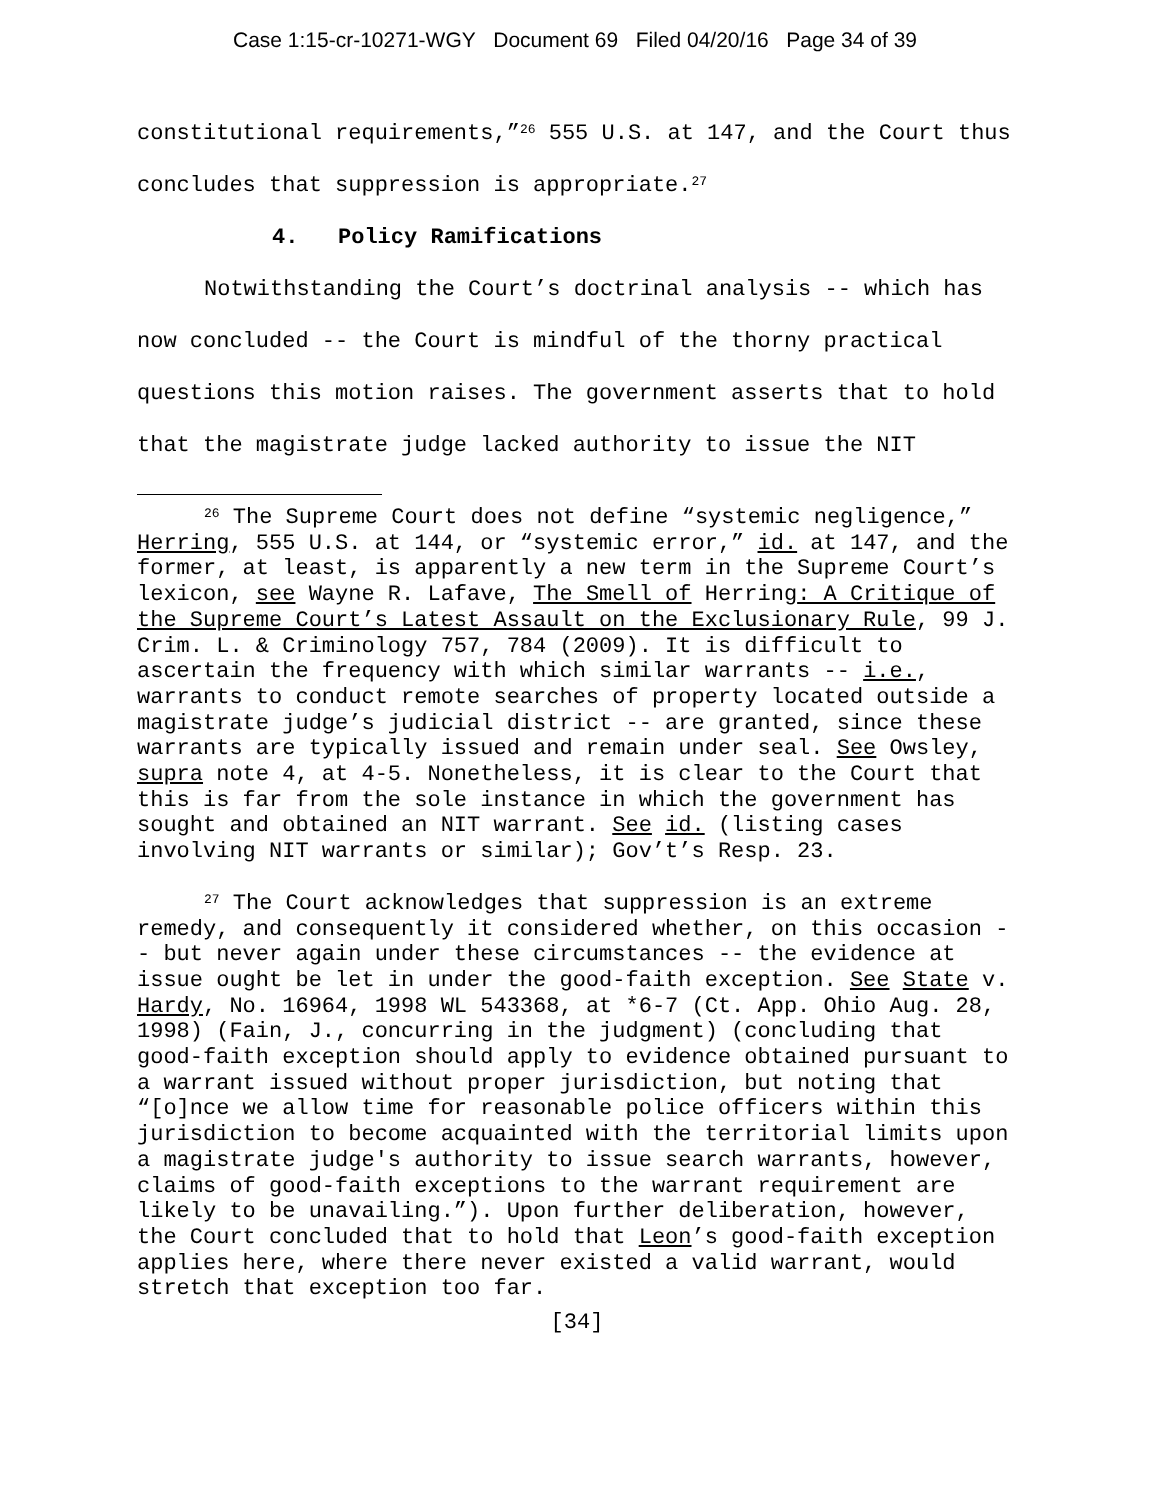Case 1:15-cr-10271-WGY Document 69 Filed 04/20/16 Page 34 of 39
constitutional requirements,”<sup>26</sup> 555 U.S. at 147, and the Court thus concludes that suppression is appropriate.<sup>27</sup>
4. Policy Ramifications
Notwithstanding the Court’s doctrinal analysis -- which has now concluded -- the Court is mindful of the thorny practical questions this motion raises. The government asserts that to hold that the magistrate judge lacked authority to issue the NIT
<sup>26</sup> The Supreme Court does not define “systemic negligence,” Herring, 555 U.S. at 144, or “systemic error,” id. at 147, and the former, at least, is apparently a new term in the Supreme Court’s lexicon, see Wayne R. Lafave, The Smell of Herring: A Critique of the Supreme Court’s Latest Assault on the Exclusionary Rule, 99 J. Crim. L. & Criminology 757, 784 (2009). It is difficult to ascertain the frequency with which similar warrants -- i.e., warrants to conduct remote searches of property located outside a magistrate judge’s judicial district -- are granted, since these warrants are typically issued and remain under seal. See Owsley, supra note 4, at 4-5. Nonetheless, it is clear to the Court that this is far from the sole instance in which the government has sought and obtained an NIT warrant. See id. (listing cases involving NIT warrants or similar); Gov’t’s Resp. 23.
<sup>27</sup> The Court acknowledges that suppression is an extreme remedy, and consequently it considered whether, on this occasion -- but never again under these circumstances -- the evidence at issue ought be let in under the good-faith exception. See State v. Hardy, No. 16964, 1998 WL 543368, at *6-7 (Ct. App. Ohio Aug. 28, 1998) (Fain, J., concurring in the judgment) (concluding that good-faith exception should apply to evidence obtained pursuant to a warrant issued without proper jurisdiction, but noting that “[o]nce we allow time for reasonable police officers within this jurisdiction to become acquainted with the territorial limits upon a magistrate judge's authority to issue search warrants, however, claims of good-faith exceptions to the warrant requirement are likely to be unavailing.”). Upon further deliberation, however, the Court concluded that to hold that Leon’s good-faith exception applies here, where there never existed a valid warrant, would stretch that exception too far.
[34]